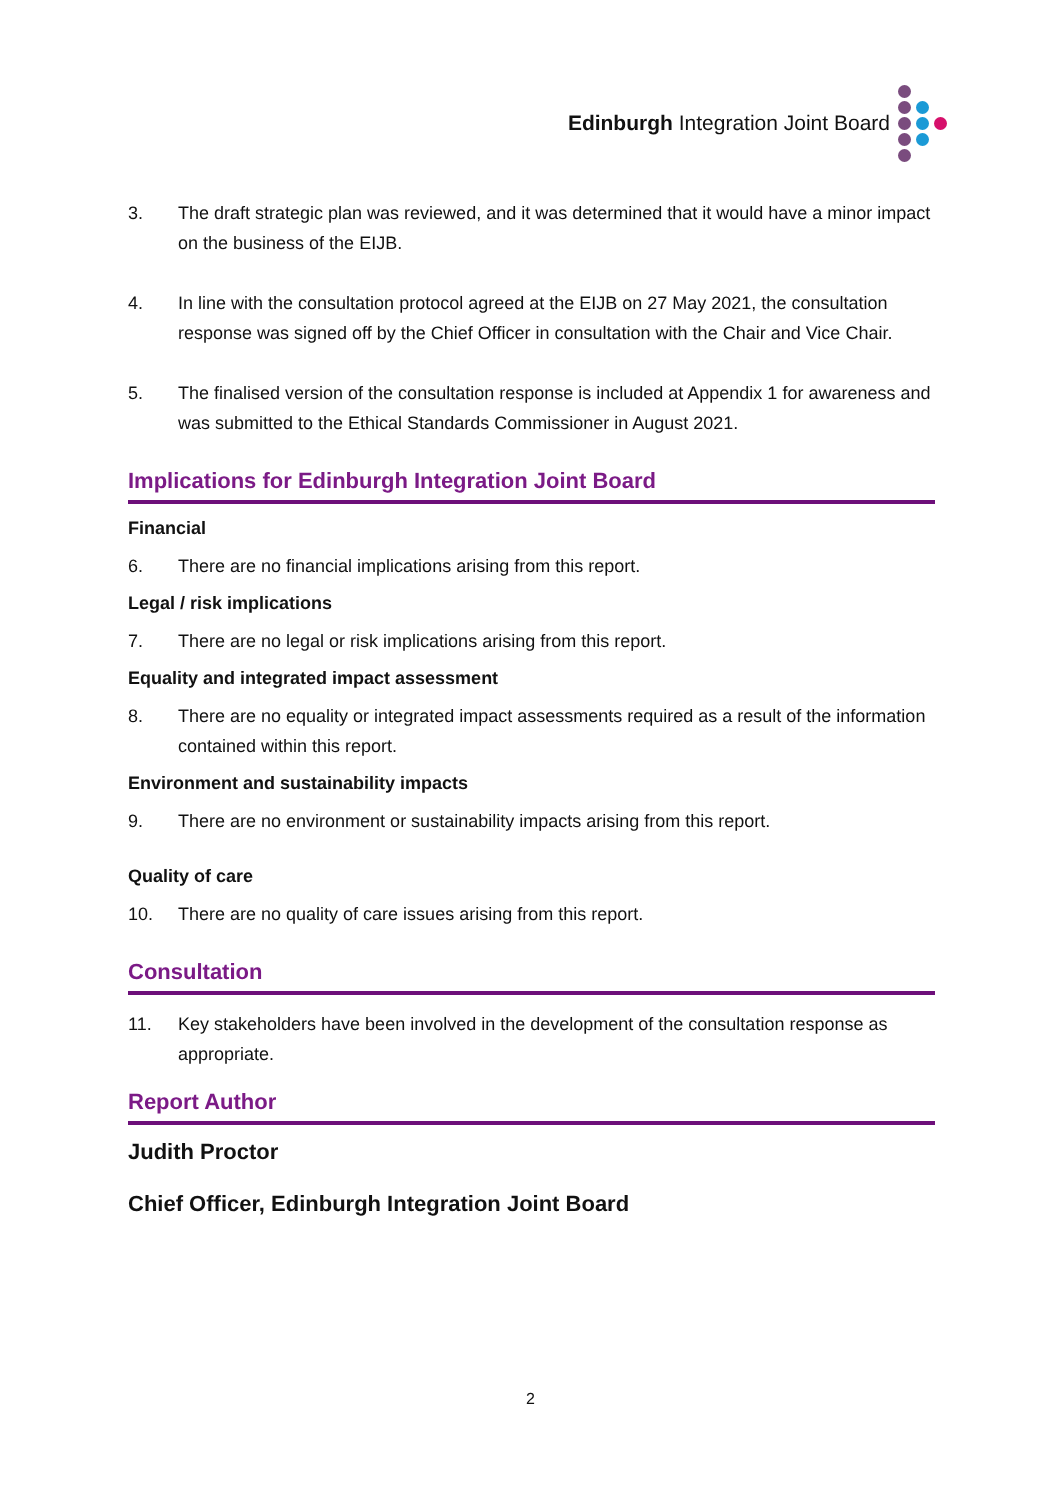Edinburgh Integration Joint Board
3. The draft strategic plan was reviewed, and it was determined that it would have a minor impact on the business of the EIJB.
4. In line with the consultation protocol agreed at the EIJB on 27 May 2021, the consultation response was signed off by the Chief Officer in consultation with the Chair and Vice Chair.
5. The finalised version of the consultation response is included at Appendix 1 for awareness and was submitted to the Ethical Standards Commissioner in August 2021.
Implications for Edinburgh Integration Joint Board
Financial
6. There are no financial implications arising from this report.
Legal / risk implications
7. There are no legal or risk implications arising from this report.
Equality and integrated impact assessment
8. There are no equality or integrated impact assessments required as a result of the information contained within this report.
Environment and sustainability impacts
9. There are no environment or sustainability impacts arising from this report.
Quality of care
10. There are no quality of care issues arising from this report.
Consultation
11. Key stakeholders have been involved in the development of the consultation response as appropriate.
Report Author
Judith Proctor
Chief Officer, Edinburgh Integration Joint Board
2